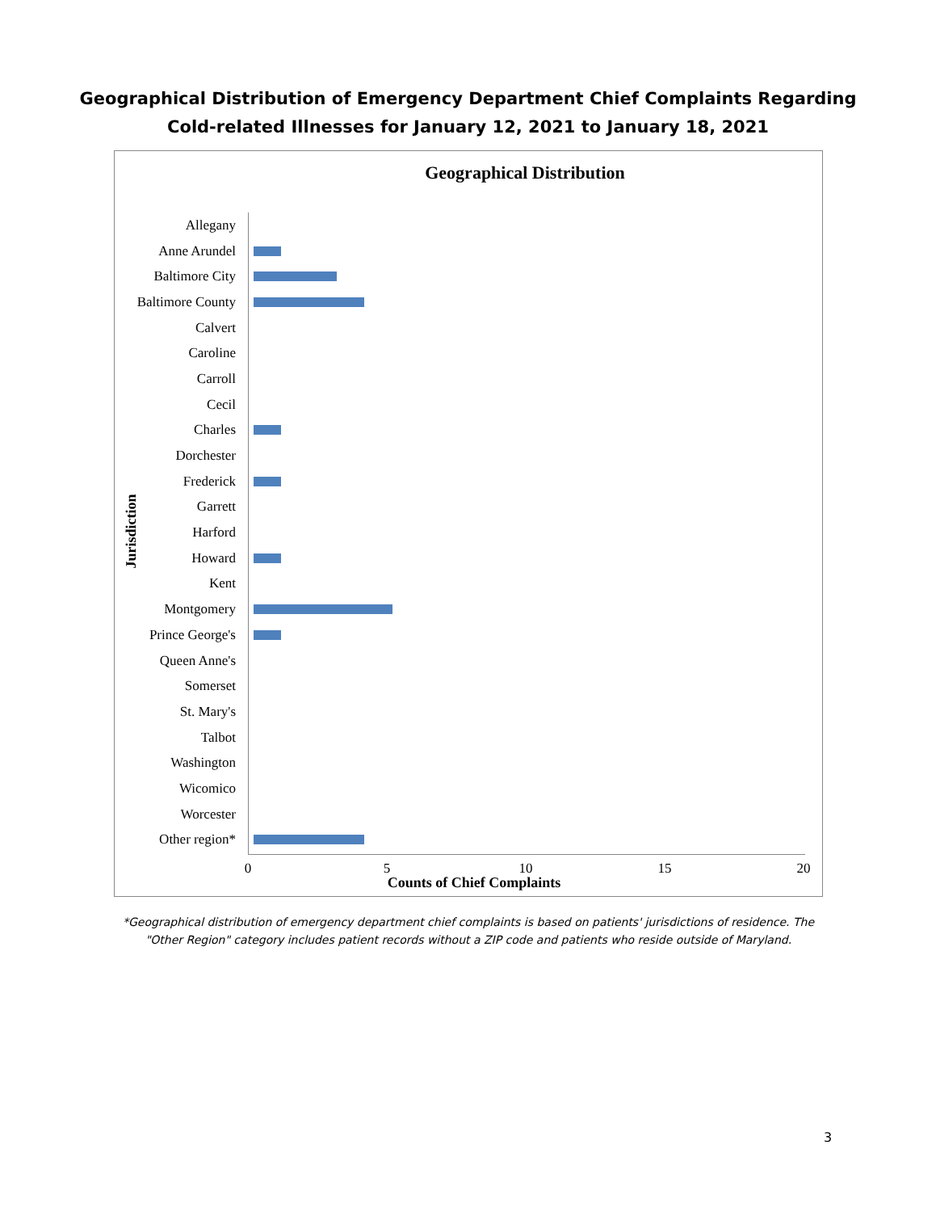Geographical Distribution of Emergency Department Chief Complaints Regarding
Cold-related Illnesses for January 12, 2021 to January 18, 2021
Geographical Distribution
Jurisdiction
Allegany
Anne Arundel
Baltimore City
Baltimore County
Calvert
Caroline
Carroll
Cecil
Charles
Dorchester
Frederick
Garrett
Harford
Howard
Kent
Montgomery
Prince George's
Queen Anne's
Somerset
St. Mary's
Talbot
Washington
Wicomico
Worcester
Other region*
0 5 10 15 20
Counts of Chief Complaints
*Geographical distribution of emergency department chief complaints is based on patients' jurisdictions of residence. The "Other Region" category includes patient records without a ZIP code and patients who reside outside of Maryland.
3